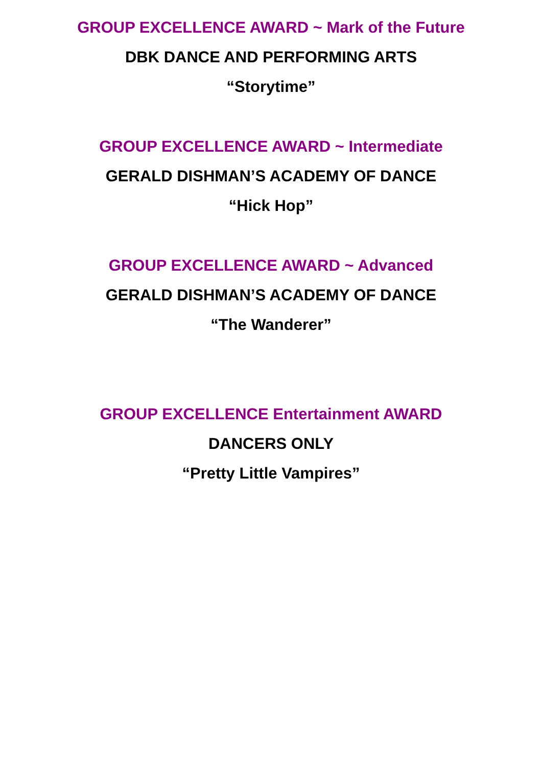GROUP EXCELLENCE AWARD ~ Mark of the Future
DBK DANCE AND PERFORMING ARTS
“Storytime”
GROUP EXCELLENCE AWARD ~ Intermediate
GERALD DISHMAN’S ACADEMY OF DANCE
“Hick Hop”
GROUP EXCELLENCE AWARD ~ Advanced
GERALD DISHMAN’S ACADEMY OF DANCE
“The Wanderer”
GROUP EXCELLENCE Entertainment AWARD
DANCERS ONLY
“Pretty Little Vampires”